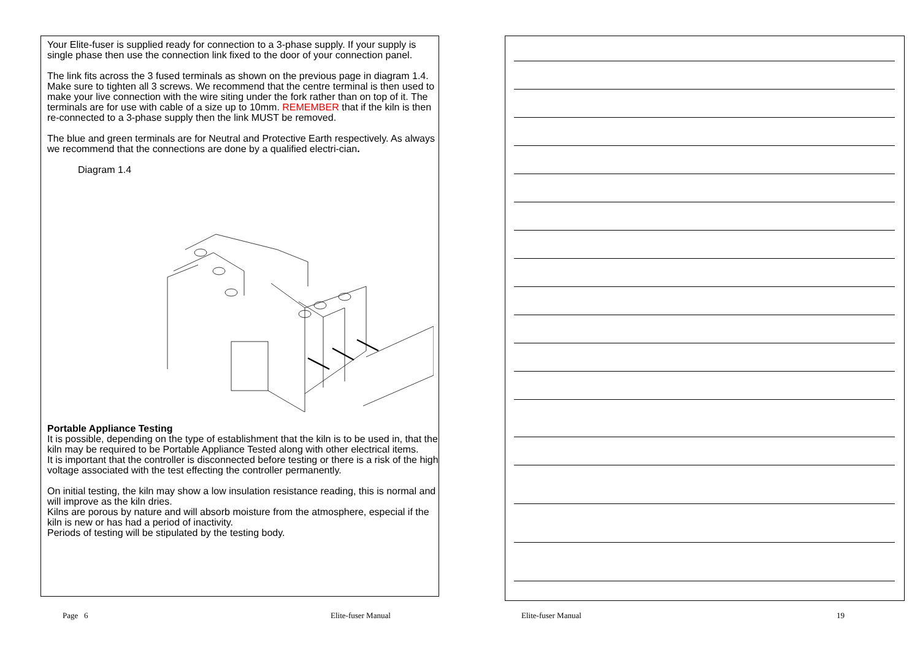Your Elite-fuser is supplied ready for connection to a 3-phase supply. If your supply is single phase then use the connection link fixed to the door of your connection panel.
The link fits across the 3 fused terminals as shown on the previous page in diagram 1.4. Make sure to tighten all 3 screws. We recommend that the centre terminal is then used to make your live connection with the wire siting under the fork rather than on top of it. The terminals are for use with cable of a size up to 10mm. REMEMBER that if the kiln is then re-connected to a 3-phase supply then the link MUST be removed.
The blue and green terminals are for Neutral and Protective Earth respectively. As always we recommend that the connections are done by a qualified electri-cian.
Diagram 1.4
Portable Appliance Testing
It is possible, depending on the type of establishment that the kiln is to be used in, that the kiln may be required to be Portable Appliance Tested along with other electrical items.
It is important that the controller is disconnected before testing or there is a risk of the high voltage associated with the test effecting the controller permanently.
On initial testing, the kiln may show a low insulation resistance reading, this is normal and will improve as the kiln dries.
Kilns are porous by nature and will absorb moisture from the atmosphere, especial if the kiln is new or has had a period of inactivity.
Periods of testing will be stipulated by the testing body.
Page 6 Elite-fuser Manual Elite-fuser Manual 19